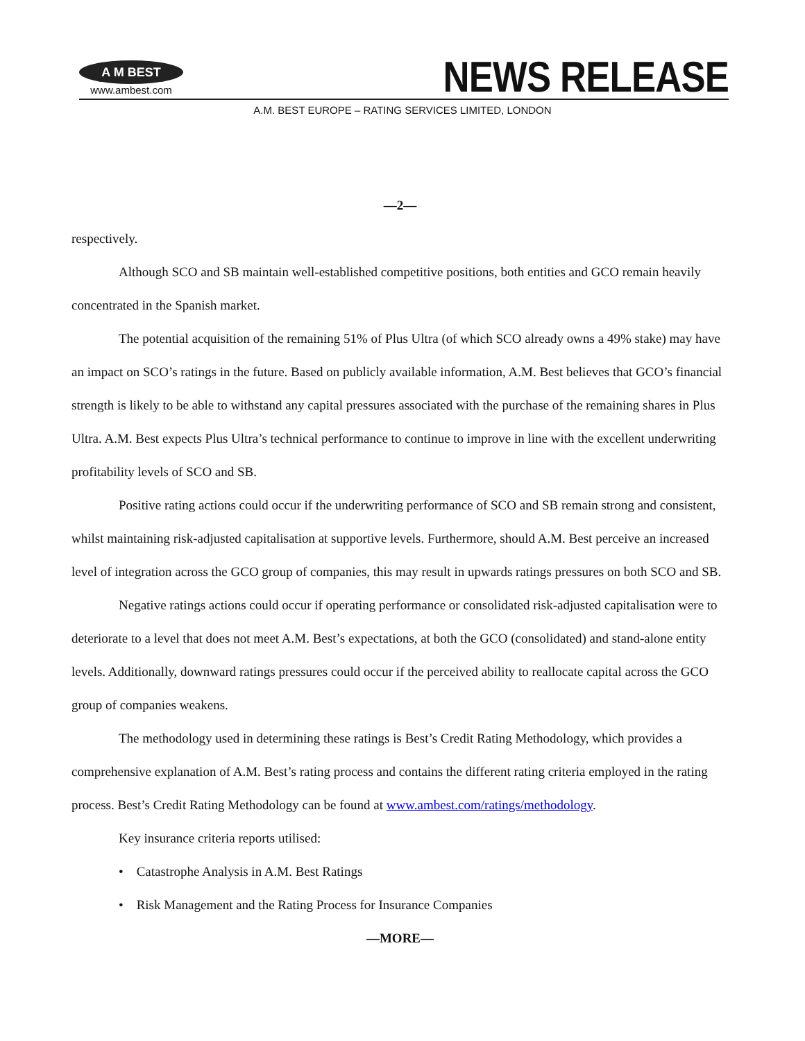A M BEST
www.ambest.com
NEWS RELEASE
A.M. BEST EUROPE – RATING SERVICES LIMITED, LONDON
—2—
respectively.
Although SCO and SB maintain well-established competitive positions, both entities and GCO remain heavily concentrated in the Spanish market.
The potential acquisition of the remaining 51% of Plus Ultra (of which SCO already owns a 49% stake) may have an impact on SCO’s ratings in the future. Based on publicly available information, A.M. Best believes that GCO’s financial strength is likely to be able to withstand any capital pressures associated with the purchase of the remaining shares in Plus Ultra. A.M. Best expects Plus Ultra’s technical performance to continue to improve in line with the excellent underwriting profitability levels of SCO and SB.
Positive rating actions could occur if the underwriting performance of SCO and SB remain strong and consistent, whilst maintaining risk-adjusted capitalisation at supportive levels. Furthermore, should A.M. Best perceive an increased level of integration across the GCO group of companies, this may result in upwards ratings pressures on both SCO and SB.
Negative ratings actions could occur if operating performance or consolidated risk-adjusted capitalisation were to deteriorate to a level that does not meet A.M. Best’s expectations, at both the GCO (consolidated) and stand-alone entity levels. Additionally, downward ratings pressures could occur if the perceived ability to reallocate capital across the GCO group of companies weakens.
The methodology used in determining these ratings is Best’s Credit Rating Methodology, which provides a comprehensive explanation of A.M. Best’s rating process and contains the different rating criteria employed in the rating process. Best’s Credit Rating Methodology can be found at www.ambest.com/ratings/methodology.
Key insurance criteria reports utilised:
• Catastrophe Analysis in A.M. Best Ratings
• Risk Management and the Rating Process for Insurance Companies
—MORE—